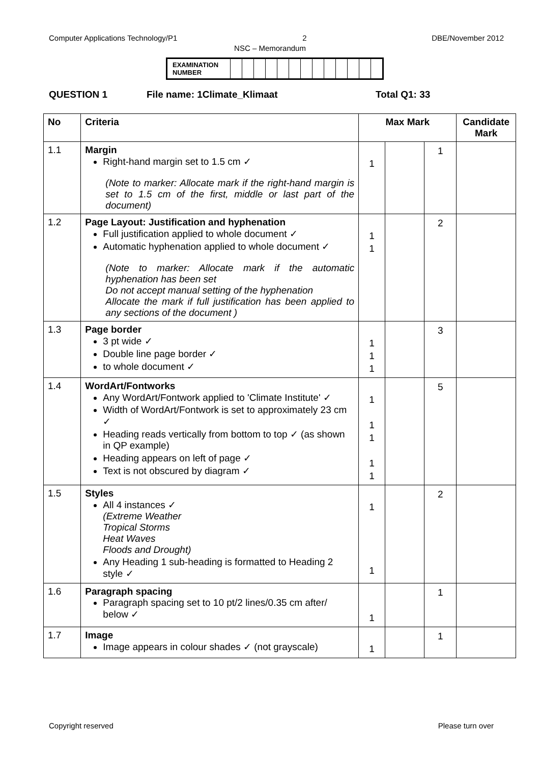Computer Applications Technology/P1 2 DBE/November 2012
NSC – Memorandum
| EXAMINATION NUMBER | | | | | | | | | | | | | |
QUESTION 1 File name: 1Climate_Klimaat Total Q1: 33
| No | Criteria | Max Mark | | | Candidate Mark |
| --- | --- | --- | --- | --- | --- |
| 1.1 | Margin Right-hand margin set to 1.5 cm ✓ (Note to marker: Allocate mark if the right-hand margin is set to 1.5 cm of the first, middle or last part of the document) | 1 | | 1 | |
| 1.2 | Page Layout: Justification and hyphenation Full justification applied to whole document ✓ Automatic hyphenation applied to whole document ✓ (Note to marker: Allocate mark if the automatic hyphenation has been set Do not accept manual setting of the hyphenation Allocate the mark if full justification has been applied to any sections of the document ) | 1 1 | | 2 | |
| 1.3 | Page border 3 pt wide ✓ Double line page border ✓ to whole document ✓ | 1 1 1 | | 3 | |
| 1.4 | WordArt/Fontworks Any WordArt/Fontwork applied to 'Climate Institute' ✓ Width of WordArt/Fontwork is set to approximately 23 cm ✓ Heading reads vertically from bottom to top ✓ (as shown in QP example) Heading appears on left of page ✓ Text is not obscured by diagram ✓ | 1 1 1 1 1 | | 5 | |
| 1.5 | Styles All 4 instances ✓ (Extreme Weather Tropical Storms Heat Waves Floods and Drought) Any Heading 1 sub-heading is formatted to Heading 2 style ✓ | 1 1 | | 2 | |
| 1.6 | Paragraph spacing Paragraph spacing set to 10 pt/2 lines/0.35 cm after/ below ✓ | 1 | | 1 | |
| 1.7 | Image Image appears in colour shades ✓ (not grayscale) | 1 | | 1 | |
Copyright reserved Please turn over